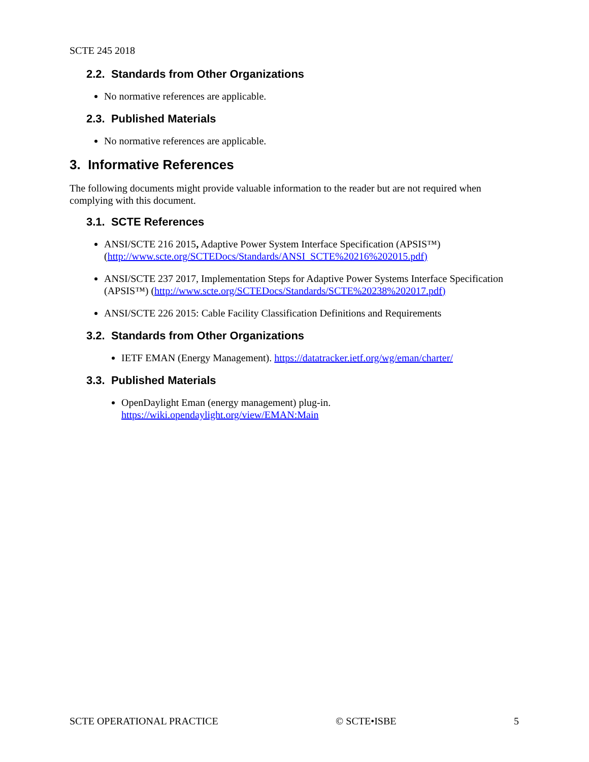SCTE 245 2018
2.2. Standards from Other Organizations
No normative references are applicable.
2.3. Published Materials
No normative references are applicable.
3. Informative References
The following documents might provide valuable information to the reader but are not required when complying with this document.
3.1. SCTE References
ANSI/SCTE 216 2015, Adaptive Power System Interface Specification (APSIS™) (http://www.scte.org/SCTEDocs/Standards/ANSI_SCTE%20216%202015.pdf)
ANSI/SCTE 237 2017, Implementation Steps for Adaptive Power Systems Interface Specification (APSIS™) (http://www.scte.org/SCTEDocs/Standards/SCTE%20238%202017.pdf)
ANSI/SCTE 226 2015: Cable Facility Classification Definitions and Requirements
3.2. Standards from Other Organizations
IETF EMAN (Energy Management). https://datatracker.ietf.org/wg/eman/charter/
3.3. Published Materials
OpenDaylight Eman (energy management) plug-in.
https://wiki.opendaylight.org/view/EMAN:Main
SCTE OPERATIONAL PRACTICE © SCTE•ISBE 5